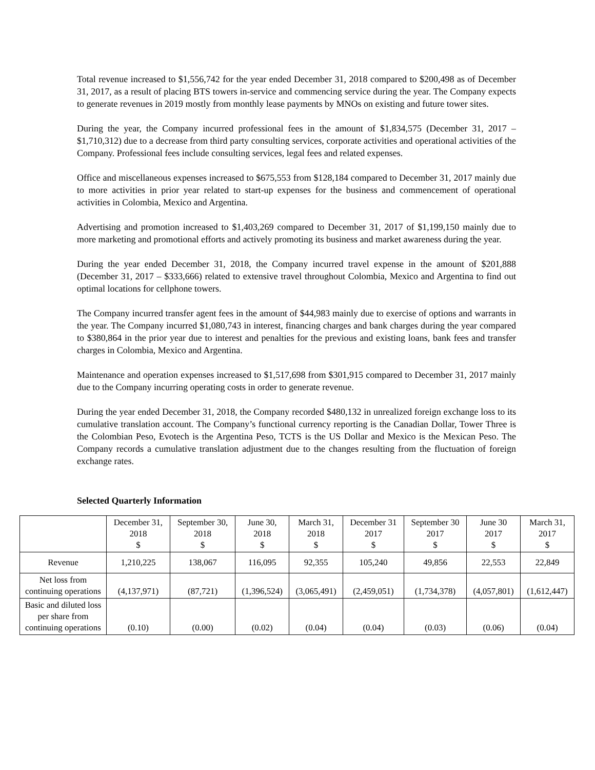Total revenue increased to $1,556,742 for the year ended December 31, 2018 compared to $200,498 as of December 31, 2017, as a result of placing BTS towers in-service and commencing service during the year. The Company expects to generate revenues in 2019 mostly from monthly lease payments by MNOs on existing and future tower sites.
During the year, the Company incurred professional fees in the amount of $1,834,575 (December 31, 2017 – $1,710,312) due to a decrease from third party consulting services, corporate activities and operational activities of the Company. Professional fees include consulting services, legal fees and related expenses.
Office and miscellaneous expenses increased to $675,553 from $128,184 compared to December 31, 2017 mainly due to more activities in prior year related to start-up expenses for the business and commencement of operational activities in Colombia, Mexico and Argentina.
Advertising and promotion increased to $1,403,269 compared to December 31, 2017 of $1,199,150 mainly due to more marketing and promotional efforts and actively promoting its business and market awareness during the year.
During the year ended December 31, 2018, the Company incurred travel expense in the amount of $201,888 (December 31, 2017 – $333,666) related to extensive travel throughout Colombia, Mexico and Argentina to find out optimal locations for cellphone towers.
The Company incurred transfer agent fees in the amount of $44,983 mainly due to exercise of options and warrants in the year. The Company incurred $1,080,743 in interest, financing charges and bank charges during the year compared to $380,864 in the prior year due to interest and penalties for the previous and existing loans, bank fees and transfer charges in Colombia, Mexico and Argentina.
Maintenance and operation expenses increased to $1,517,698 from $301,915 compared to December 31, 2017 mainly due to the Company incurring operating costs in order to generate revenue.
During the year ended December 31, 2018, the Company recorded $480,132 in unrealized foreign exchange loss to its cumulative translation account. The Company’s functional currency reporting is the Canadian Dollar, Tower Three is the Colombian Peso, Evotech is the Argentina Peso, TCTS is the US Dollar and Mexico is the Mexican Peso. The Company records a cumulative translation adjustment due to the changes resulting from the fluctuation of foreign exchange rates.
Selected Quarterly Information
| | December 31, 2018 $ | September 30, 2018 $ | June 30, 2018 $ | March 31, 2018 $ | December 31 2017 $ | September 30 2017 $ | June 30 2017 $ | March 31, 2017 $ |
| --- | --- | --- | --- | --- | --- | --- | --- | --- |
| Revenue | 1,210,225 | 138,067 | 116,095 | 92,355 | 105,240 | 49,856 | 22,553 | 22,849 |
| Net loss from continuing operations | (4,137,971) | (87,721) | (1,396,524) | (3,065,491) | (2,459,051) | (1,734,378) | (4,057,801) | (1,612,447) |
| Basic and diluted loss per share from continuing operations | (0.10) | (0.00) | (0.02) | (0.04) | (0.04) | (0.03) | (0.06) | (0.04) |